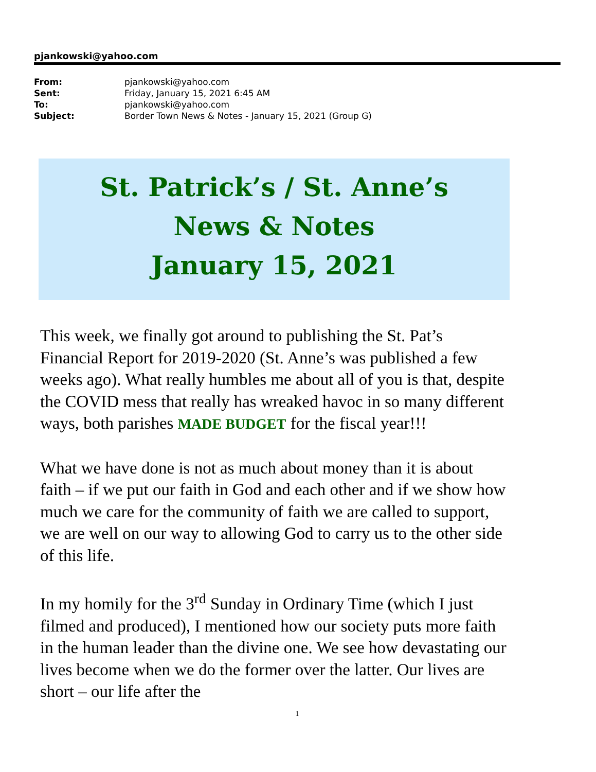pjankowski@yahoo.com
| From: | pjankowski@yahoo.com |
| Sent: | Friday, January 15, 2021 6:45 AM |
| To: | pjankowski@yahoo.com |
| Subject: | Border Town News & Notes - January 15, 2021 (Group G) |
St. Patrick’s / St. Anne’s
News & Notes
January 15, 2021
This week, we finally got around to publishing the St. Pat’s Financial Report for 2019-2020 (St. Anne’s was published a few weeks ago). What really humbles me about all of you is that, despite the COVID mess that really has wreaked havoc in so many different ways, both parishes MADE BUDGET for the fiscal year!!!
What we have done is not as much about money than it is about faith – if we put our faith in God and each other and if we show how much we care for the community of faith we are called to support, we are well on our way to allowing God to carry us to the other side of this life.
In my homily for the 3<sup>rd</sup> Sunday in Ordinary Time (which I just filmed and produced), I mentioned how our society puts more faith in the human leader than the divine one. We see how devastating our lives become when we do the former over the latter. Our lives are short – our life after the
1